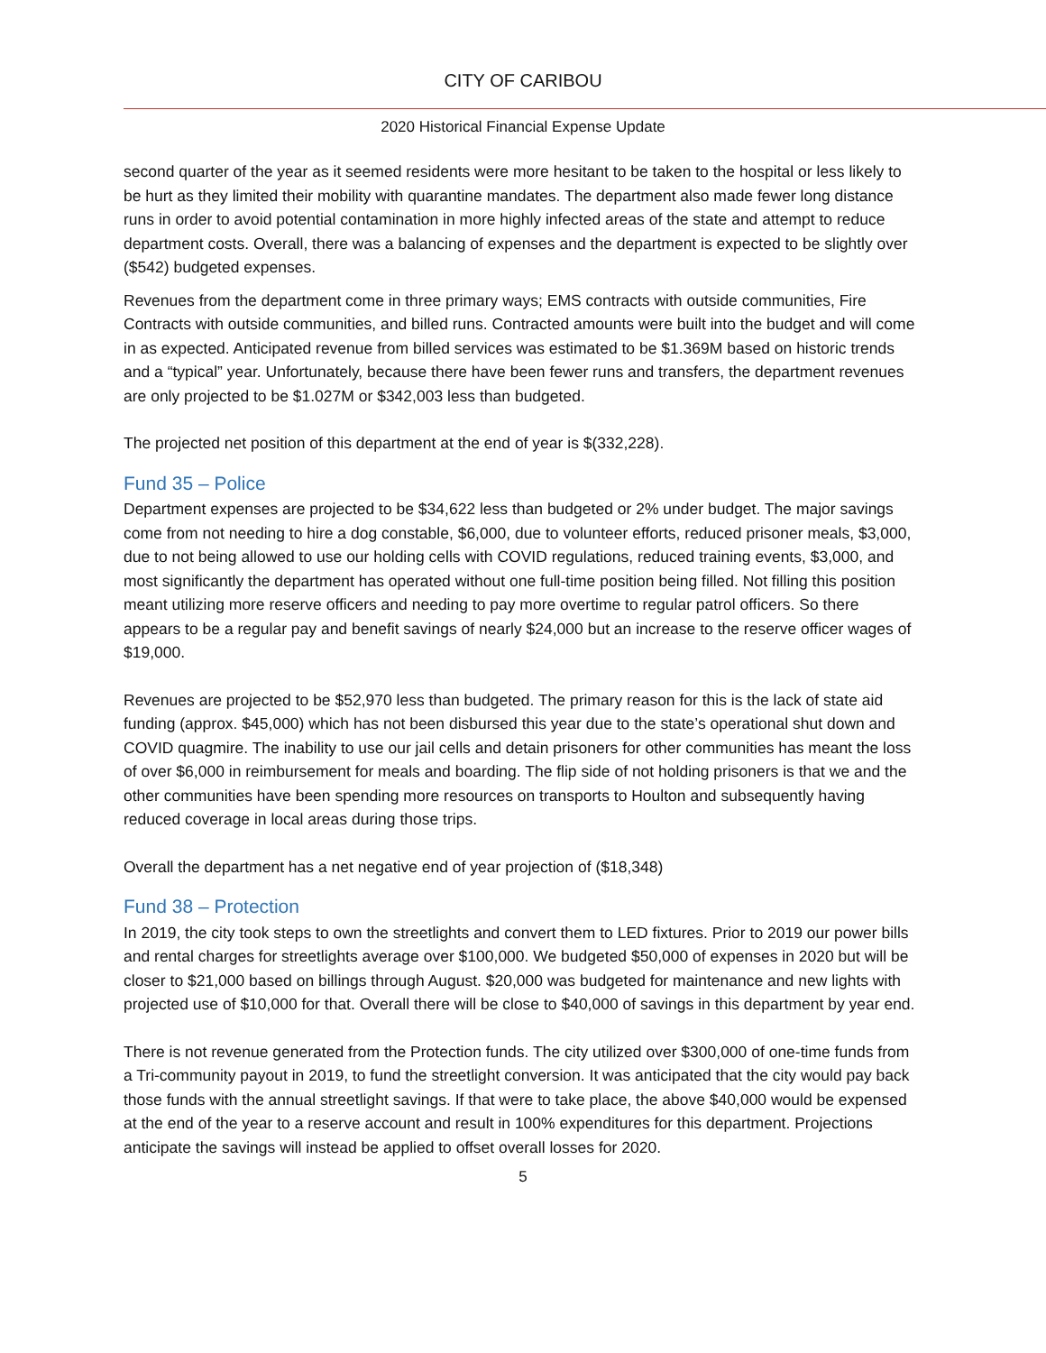CITY OF CARIBOU
2020 Historical Financial Expense Update
second quarter of the year as it seemed residents were more hesitant to be taken to the hospital or less likely to be hurt as they limited their mobility with quarantine mandates. The department also made fewer long distance runs in order to avoid potential contamination in more highly infected areas of the state and attempt to reduce department costs. Overall, there was a balancing of expenses and the department is expected to be slightly over ($542) budgeted expenses.
Revenues from the department come in three primary ways; EMS contracts with outside communities, Fire Contracts with outside communities, and billed runs. Contracted amounts were built into the budget and will come in as expected. Anticipated revenue from billed services was estimated to be $1.369M based on historic trends and a “typical” year. Unfortunately, because there have been fewer runs and transfers, the department revenues are only projected to be $1.027M or $342,003 less than budgeted.
The projected net position of this department at the end of year is $(332,228).
Fund 35 – Police
Department expenses are projected to be $34,622 less than budgeted or 2% under budget. The major savings come from not needing to hire a dog constable, $6,000, due to volunteer efforts, reduced prisoner meals, $3,000, due to not being allowed to use our holding cells with COVID regulations, reduced training events, $3,000, and most significantly the department has operated without one full-time position being filled. Not filling this position meant utilizing more reserve officers and needing to pay more overtime to regular patrol officers. So there appears to be a regular pay and benefit savings of nearly $24,000 but an increase to the reserve officer wages of $19,000.
Revenues are projected to be $52,970 less than budgeted. The primary reason for this is the lack of state aid funding (approx. $45,000) which has not been disbursed this year due to the state’s operational shut down and COVID quagmire. The inability to use our jail cells and detain prisoners for other communities has meant the loss of over $6,000 in reimbursement for meals and boarding. The flip side of not holding prisoners is that we and the other communities have been spending more resources on transports to Houlton and subsequently having reduced coverage in local areas during those trips.
Overall the department has a net negative end of year projection of ($18,348)
Fund 38 – Protection
In 2019, the city took steps to own the streetlights and convert them to LED fixtures. Prior to 2019 our power bills and rental charges for streetlights average over $100,000. We budgeted $50,000 of expenses in 2020 but will be closer to $21,000 based on billings through August. $20,000 was budgeted for maintenance and new lights with projected use of $10,000 for that. Overall there will be close to $40,000 of savings in this department by year end.
There is not revenue generated from the Protection funds. The city utilized over $300,000 of one-time funds from a Tri-community payout in 2019, to fund the streetlight conversion. It was anticipated that the city would pay back those funds with the annual streetlight savings. If that were to take place, the above $40,000 would be expensed at the end of the year to a reserve account and result in 100% expenditures for this department. Projections anticipate the savings will instead be applied to offset overall losses for 2020.
5